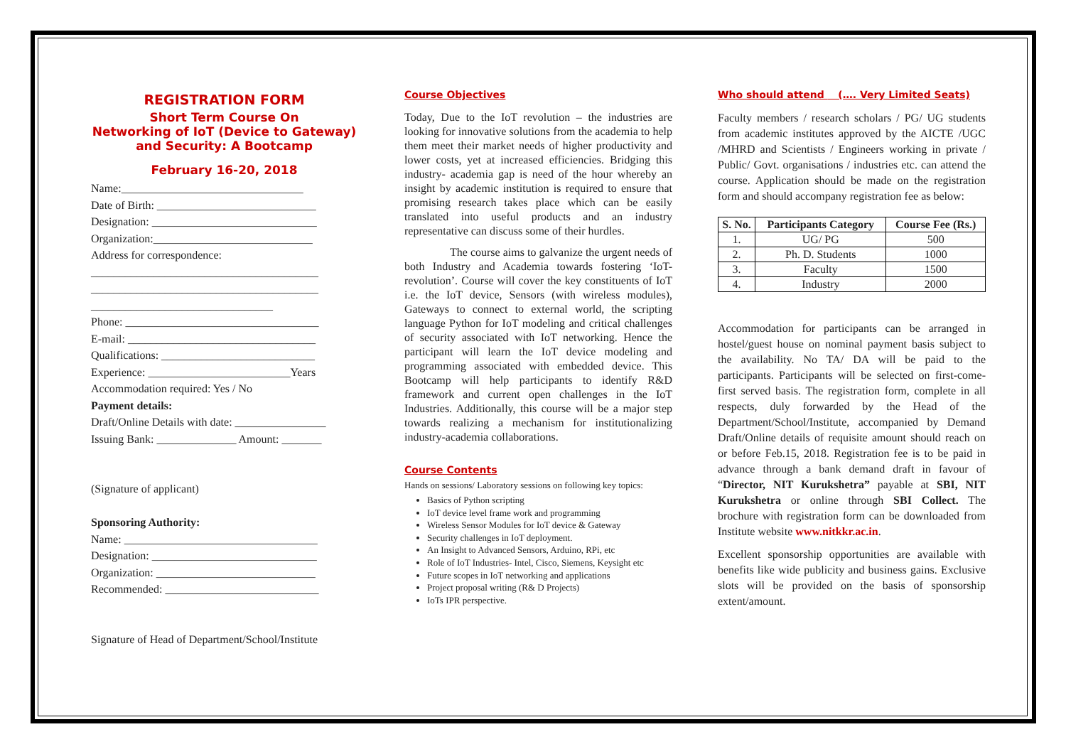REGISTRATION FORM
Short Term Course On
Networking of IoT (Device to Gateway) and Security: A Bootcamp
February 16-20, 2018
Name:________________________________
Date of Birth: ____________________________
Designation: _____________________________
Organization:____________________________
Address for correspondence:
________________________________________
________________________________________
________________________________
Phone: __________________________________
E-mail: _________________________________
Qualifications: ___________________________
Experience: _________________________Years
Accommodation required: Yes / No
Payment details:
Draft/Online Details with date: ________________
Issuing Bank: ______________ Amount: _______
(Signature of applicant)
Sponsoring Authority:
Name: __________________________________
Designation: _____________________________
Organization: ____________________________
Recommended: ___________________________
Signature of Head of Department/School/Institute
Course Objectives
Today, Due to the IoT revolution – the industries are looking for innovative solutions from the academia to help them meet their market needs of higher productivity and lower costs, yet at increased efficiencies. Bridging this industry- academia gap is need of the hour whereby an insight by academic institution is required to ensure that promising research takes place which can be easily translated into useful products and an industry representative can discuss some of their hurdles.
The course aims to galvanize the urgent needs of both Industry and Academia towards fostering ‘IoT-revolution’. Course will cover the key constituents of IoT i.e. the IoT device, Sensors (with wireless modules), Gateways to connect to external world, the scripting language Python for IoT modeling and critical challenges of security associated with IoT networking. Hence the participant will learn the IoT device modeling and programming associated with embedded device. This Bootcamp will help participants to identify R&D framework and current open challenges in the IoT Industries. Additionally, this course will be a major step towards realizing a mechanism for institutionalizing industry-academia collaborations.
Course Contents
Hands on sessions/ Laboratory sessions on following key topics:
Basics of Python scripting
IoT device level frame work and programming
Wireless Sensor Modules for IoT device & Gateway
Security challenges in IoT deployment.
An Insight to Advanced Sensors, Arduino, RPi, etc
Role of IoT Industries- Intel, Cisco, Siemens, Keysight etc
Future scopes in IoT networking and applications
Project proposal writing (R& D Projects)
IoTs IPR perspective.
Who should attend (…. Very Limited Seats)
Faculty members / research scholars / PG/ UG students from academic institutes approved by the AICTE /UGC /MHRD and Scientists / Engineers working in private / Public/ Govt. organisations / industries etc. can attend the course. Application should be made on the registration form and should accompany registration fee as below:
| S. No. | Participants Category | Course Fee (Rs.) |
| --- | --- | --- |
| 1. | UG/ PG | 500 |
| 2. | Ph. D. Students | 1000 |
| 3. | Faculty | 1500 |
| 4. | Industry | 2000 |
Accommodation for participants can be arranged in hostel/guest house on nominal payment basis subject to the availability. No TA/ DA will be paid to the participants. Participants will be selected on first-come-first served basis. The registration form, complete in all respects, duly forwarded by the Head of the Department/School/Institute, accompanied by Demand Draft/Online details of requisite amount should reach on or before Feb.15, 2018. Registration fee is to be paid in advance through a bank demand draft in favour of “Director, NIT Kurukshetra” payable at SBI, NIT Kurukshetra or online through SBI Collect. The brochure with registration form can be downloaded from Institute website www.nitkkr.ac.in.
Excellent sponsorship opportunities are available with benefits like wide publicity and business gains. Exclusive slots will be provided on the basis of sponsorship extent/amount.